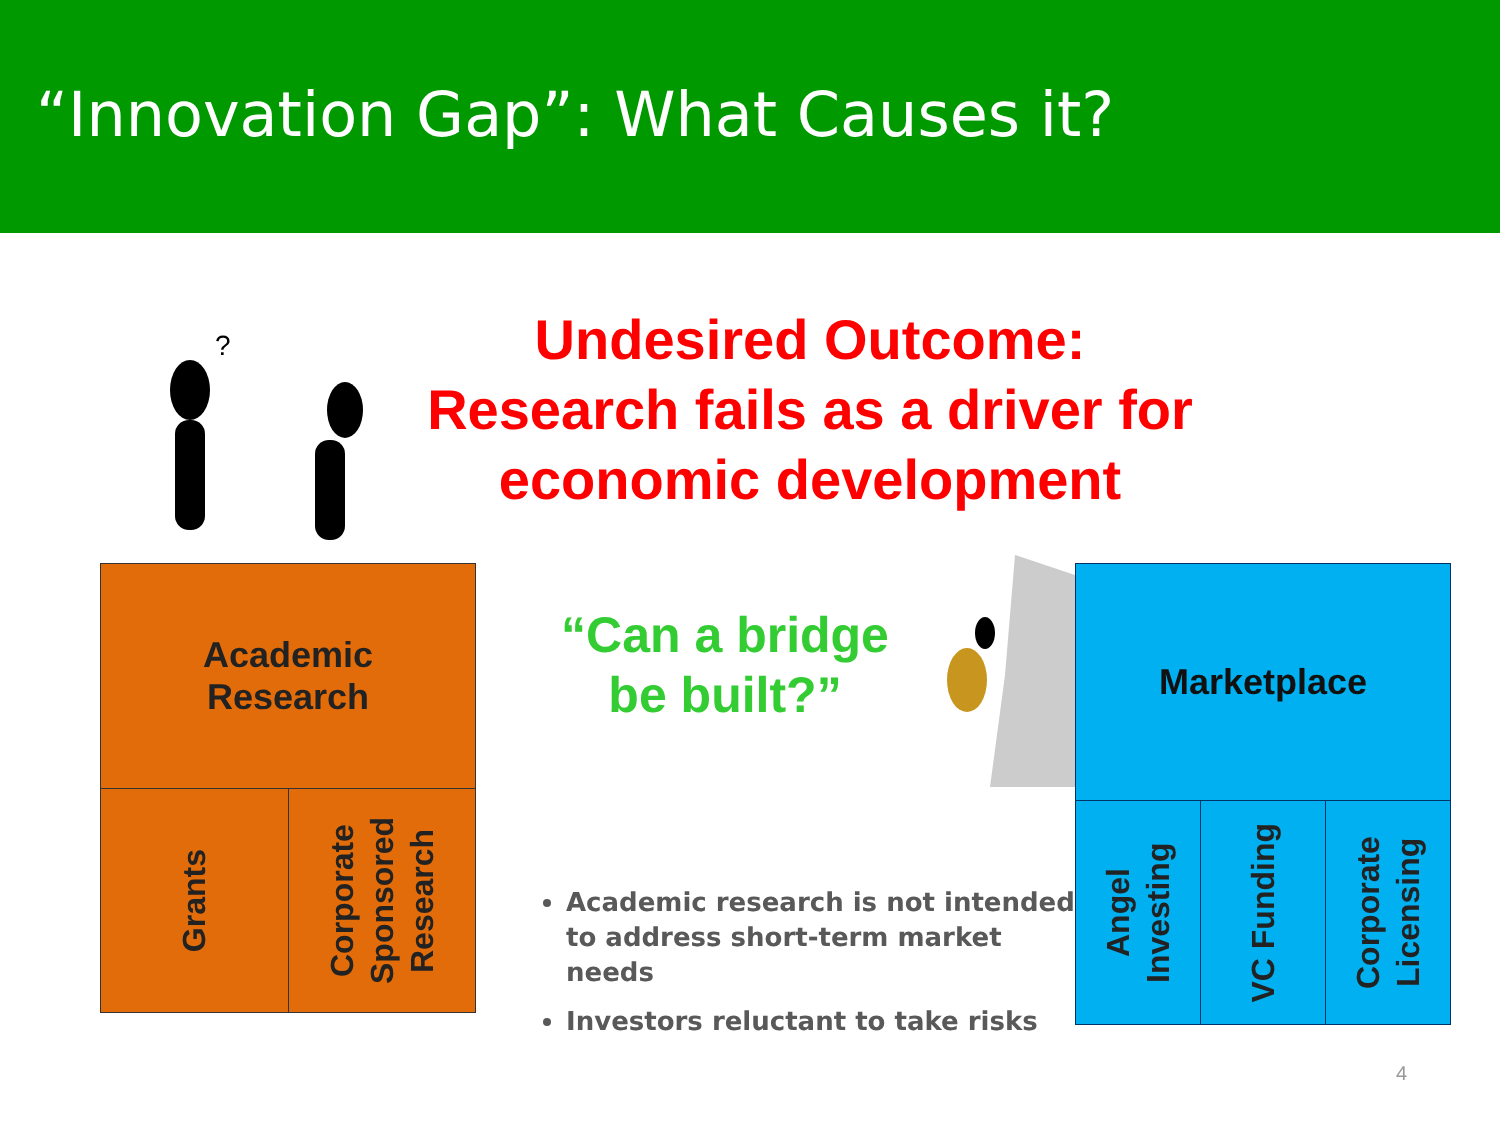“Innovation Gap”: What Causes it?
?
Undesired Outcome:
Research fails as a driver for economic development
Academic
Research
Grants
Corporate Sponsored Research
“Can a bridge be built?”
Marketplace
Angel Investing
VC Funding
Corporate Licensing
Academic research is not intended to address short-term market needs
Investors reluctant to take risks
4